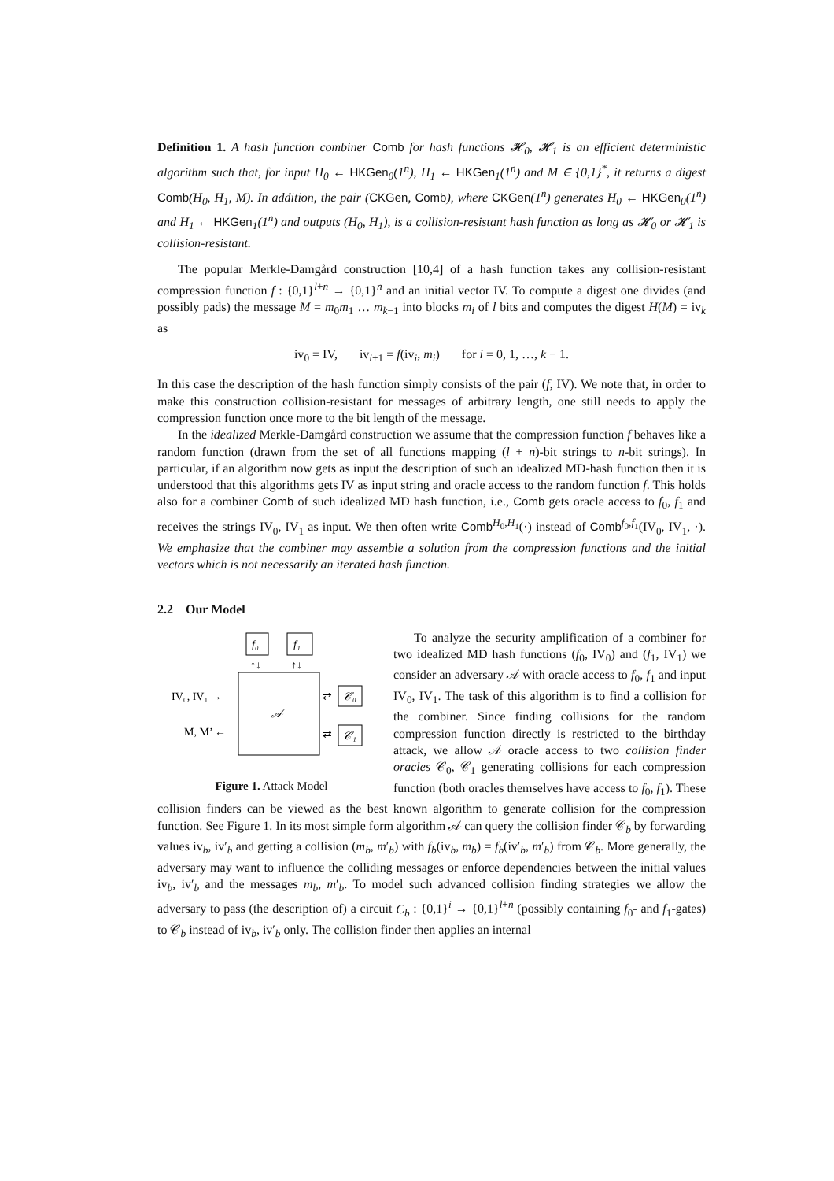Definition 1. A hash function combiner Comb for hash functions 𝓗<sub>0</sub>, 𝓗<sub>1</sub> is an efficient deterministic algorithm such that, for input H<sub>0</sub> ← HKGen<sub>0</sub>(1<sup>n</sup>), H<sub>1</sub> ← HKGen<sub>1</sub>(1<sup>n</sup>) and M ∈ {0,1}<sup>*</sup>, it returns a digest Comb(H<sub>0</sub>, H<sub>1</sub>, M). In addition, the pair (CKGen, Comb), where CKGen(1<sup>n</sup>) generates H<sub>0</sub> ← HKGen<sub>0</sub>(1<sup>n</sup>) and H<sub>1</sub> ← HKGen<sub>1</sub>(1<sup>n</sup>) and outputs (H<sub>0</sub>, H<sub>1</sub>), is a collision-resistant hash function as long as 𝓗<sub>0</sub> or 𝓗<sub>1</sub> is collision-resistant.
The popular Merkle-Damgård construction [10,4] of a hash function takes any collision-resistant compression function f : {0,1}<sup>l+n</sup> → {0,1}<sup>n</sup> and an initial vector IV. To compute a digest one divides (and possibly pads) the message M = m<sub>0</sub>m<sub>1</sub> … m<sub>k−1</sub> into blocks m<sub>i</sub> of l bits and computes the digest H(M) = iv<sub>k</sub> as
iv<sub>0</sub> = IV, iv<sub>i+1</sub> = f(iv<sub>i</sub>, m<sub>i</sub>) for i = 0, 1, …, k − 1.
In this case the description of the hash function simply consists of the pair (f, IV). We note that, in order to make this construction collision-resistant for messages of arbitrary length, one still needs to apply the compression function once more to the bit length of the message.
In the idealized Merkle-Damgård construction we assume that the compression function f behaves like a random function (drawn from the set of all functions mapping (l + n)-bit strings to n-bit strings). In particular, if an algorithm now gets as input the description of such an idealized MD-hash function then it is understood that this algorithms gets IV as input string and oracle access to the random function f. This holds also for a combiner Comb of such idealized MD hash function, i.e., Comb gets oracle access to f<sub>0</sub>, f<sub>1</sub> and receives the strings IV<sub>0</sub>, IV<sub>1</sub> as input. We then often write Comb<sup>H<sub>0</sub>,H<sub>1</sub></sup>(·) instead of Comb<sup>f<sub>0</sub>,f<sub>1</sub></sup>(IV<sub>0</sub>, IV<sub>1</sub>, ·). We emphasize that the combiner may assemble a solution from the compression functions and the initial vectors which is not necessarily an iterated hash function.
2.2 Our Model
f₀
f₁
↑↓
↑↓
𝒜
IV₀, IV₁ →
M, M’ ←
⇄
𝒞₀
⇄
𝒞₁
Figure 1. Attack Model
To analyze the security amplification of a combiner for two idealized MD hash functions (f<sub>0</sub>, IV<sub>0</sub>) and (f<sub>1</sub>, IV<sub>1</sub>) we consider an adversary 𝒜 with oracle access to f<sub>0</sub>, f<sub>1</sub> and input IV<sub>0</sub>, IV<sub>1</sub>. The task of this algorithm is to find a collision for the combiner. Since finding collisions for the random compression function directly is restricted to the birthday attack, we allow 𝒜 oracle access to two collision finder oracles 𝒞<sub>0</sub>, 𝒞<sub>1</sub> generating collisions for each compression function (both oracles themselves have access to f<sub>0</sub>, f<sub>1</sub>). These collision finders can be viewed as the best known algorithm to generate collision for the compression function. See Figure 1. In its most simple form algorithm 𝒜 can query the collision finder 𝒞<sub>b</sub> by forwarding values iv<sub>b</sub>, iv′<sub>b</sub> and getting a collision (m<sub>b</sub>, m′<sub>b</sub>) with f<sub>b</sub>(iv<sub>b</sub>, m<sub>b</sub>) = f<sub>b</sub>(iv′<sub>b</sub>, m′<sub>b</sub>) from 𝒞<sub>b</sub>. More generally, the adversary may want to influence the colliding messages or enforce dependencies between the initial values iv<sub>b</sub>, iv′<sub>b</sub> and the messages m<sub>b</sub>, m′<sub>b</sub>. To model such advanced collision finding strategies we allow the adversary to pass (the description of) a circuit C<sub>b</sub> : {0,1}<sup>i</sup> → {0,1}<sup>l+n</sup> (possibly containing f<sub>0</sub>- and f<sub>1</sub>-gates) to 𝒞<sub>b</sub> instead of iv<sub>b</sub>, iv′<sub>b</sub> only. The collision finder then applies an internal